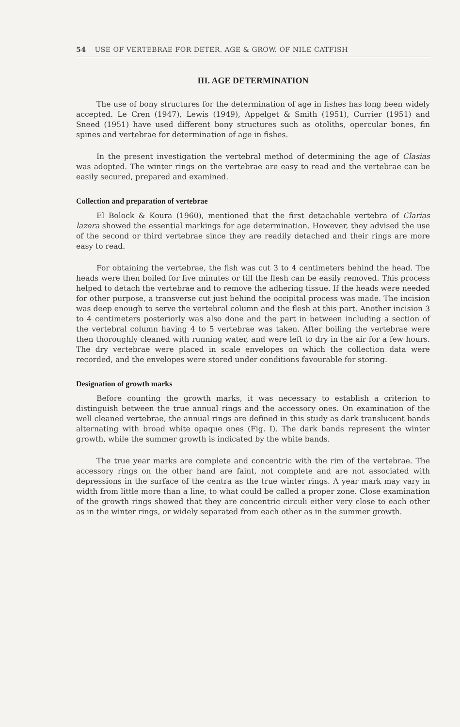54 USE OF VERTEBRAE FOR DETER. AGE & GROW. OF NILE CATFISH
III. AGE DETERMINATION
The use of bony structures for the determination of age in fishes has long been widely accepted. Le Cren (1947), Lewis (1949), Appelget & Smith (1951), Currier (1951) and Sneed (1951) have used different bony structures such as otoliths, opercular bones, fin spines and vertebrae for determination of age in fishes.
In the present investigation the vertebral method of determining the age of Clasias was adopted. The winter rings on the vertebrae are easy to read and the vertebrae can be easily secured, prepared and examined.
Collection and preparation of vertebrae
El Bolock & Koura (1960), mentioned that the first detachable vertebra of Clarias lazera showed the essential markings for age determination. However, they advised the use of the second or third vertebrae since they are readily detached and their rings are more easy to read.
For obtaining the vertebrae, the fish was cut 3 to 4 centimeters behind the head. The heads were then boiled for five minutes or till the flesh can be easily removed. This process helped to detach the vertebrae and to remove the adhering tissue. If the heads were needed for other purpose, a transverse cut just behind the occipital process was made. The incision was deep enough to serve the vertebral column and the flesh at this part. Another incision 3 to 4 centimeters posteriorly was also done and the part in between including a section of the vertebral column having 4 to 5 vertebrae was taken. After boiling the vertebrae were then thoroughly cleaned with running water, and were left to dry in the air for a few hours. The dry vertebrae were placed in scale envelopes on which the collection data were recorded, and the envelopes were stored under conditions favourable for storing.
Designation of growth marks
Before counting the growth marks, it was necessary to establish a criterion to distinguish between the true annual rings and the accessory ones. On examination of the well cleaned vertebrae, the annual rings are defined in this study as dark translucent bands alternating with broad white opaque ones (Fig. I). The dark bands represent the winter growth, while the summer growth is indicated by the white bands.
The true year marks are complete and concentric with the rim of the vertebrae. The accessory rings on the other hand are faint, not complete and are not associated with depressions in the surface of the centra as the true winter rings. A year mark may vary in width from little more than a line, to what could be called a proper zone. Close examination of the growth rings showed that they are concentric circuli either very close to each other as in the winter rings, or widely separated from each other as in the summer growth.